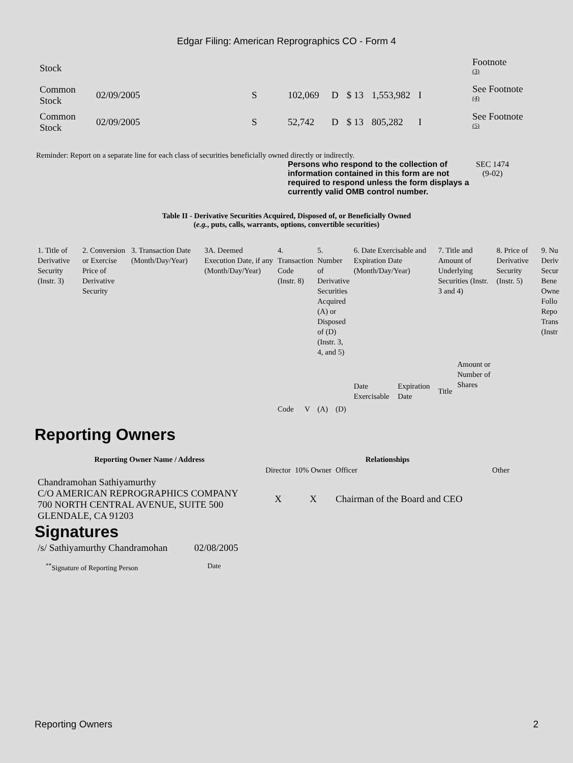Edgar Filing: American Reprographics CO - Form 4
| Stock | | | | | | | | Footnote <sup>(3)</sup> |
| Common Stock | 02/09/2005 | S | 102,069 | D | $ 13 | 1,553,982 | I | See Footnote <sup>(4)</sup> |
| Common Stock | 02/09/2005 | S | 52,742 | D | $ 13 | 805,282 | I | See Footnote <sup>(5)</sup> |
Reminder: Report on a separate line for each class of securities beneficially owned directly or indirectly.
Persons who respond to the collection of information contained in this form are not required to respond unless the form displays a currently valid OMB control number. SEC 1474
(9-02)
Table II - Derivative Securities Acquired, Disposed of, or Beneficially Owned
(e.g., puts, calls, warrants, options, convertible securities)
| 1. Title of Derivative Security (Instr. 3) | 2. Conversion or Exercise Price of Derivative Security | 3. Transaction Date (Month/Day/Year) | 3A. Deemed Execution Date, if any (Month/Day/Year) | 4. Transaction Code (Instr. 8) | | 5. Number of Derivative Securities Acquired (A) or Disposed of (D) (Instr. 3, 4, and 5) | | 6. Date Exercisable and Expiration Date (Month/Day/Year) | | 7. Title and Amount of Underlying Securities (Instr. 3 and 4) | | 8. Price of Derivative Security (Instr. 5) | 9. Nu Deriv Secur Bene Owne Follo Repo Trans (Instr |
| | | | | Code | V | (A) | (D) | Date Exercisable | Expiration Date | Title | Amount or Number of Shares | | |
Reporting Owners
| Reporting Owner Name / Address | Relationships | | | |
| --- | --- | --- | --- | --- |
| | Director | 10% Owner | Officer | Other |
| Chandramohan Sathiyamurthy C/O AMERICAN REPROGRAPHICS COMPANY 700 NORTH CENTRAL AVENUE, SUITE 500 GLENDALE, CA 91203 | X | X | Chairman of the Board and CEO | |
Signatures
| /s/ Sathiyamurthy Chandramohan | 02/08/2005 |
| <sup>**</sup> Signature of Reporting Person | Date |
Reporting Owners 2